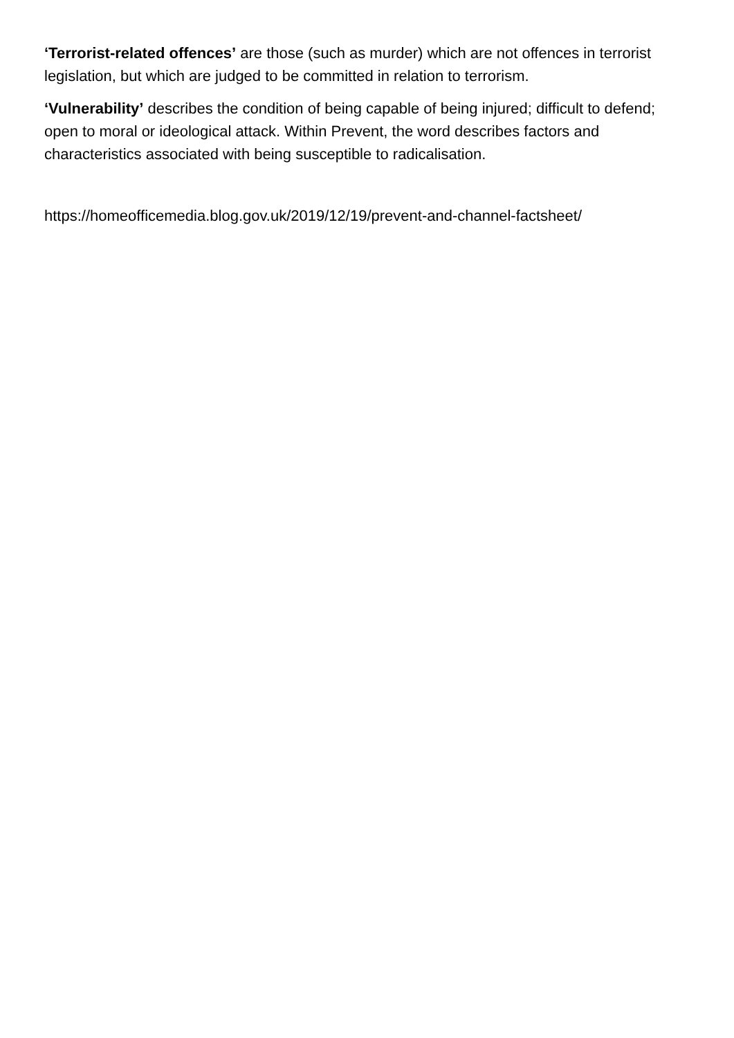‘Terrorist-related offences’ are those (such as murder) which are not offences in terrorist legislation, but which are judged to be committed in relation to terrorism.
‘Vulnerability’ describes the condition of being capable of being injured; difficult to defend; open to moral or ideological attack. Within Prevent, the word describes factors and characteristics associated with being susceptible to radicalisation.
https://homeofficemedia.blog.gov.uk/2019/12/19/prevent-and-channel-factsheet/